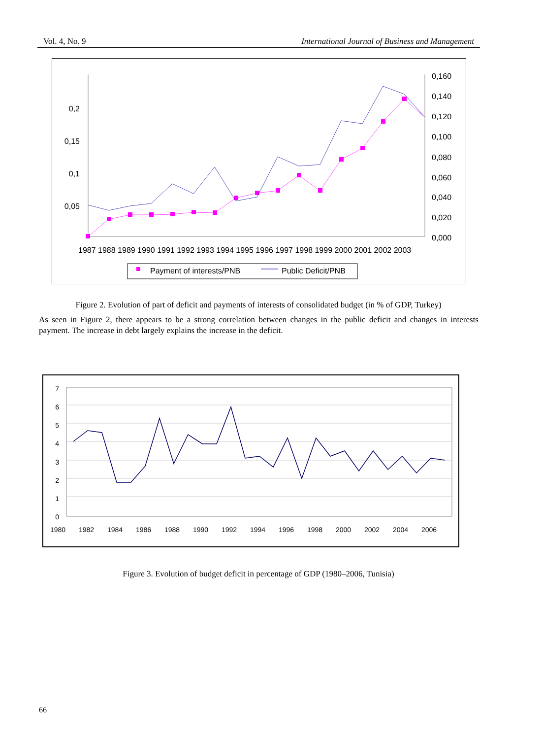Vol. 4, No. 9 International Journal of Business and Management
0,2
0,15
0,1
0,05
0,160
0,140
0,120
0,100
0,080
0,060
0,040
0,020
0,000
1987 1988 1989 1990 1991 1992 1993 1994 1995 1996 1997 1998 1999 2000 2001 2002 2003
Payment of interests/PNB
Public Deficit/PNB
Figure 2. Evolution of part of deficit and payments of interests of consolidated budget (in % of GDP, Turkey)
As seen in Figure 2, there appears to be a strong correlation between changes in the public deficit and changes in interests payment. The increase in debt largely explains the increase in the deficit.
7
6
5
4
3
2
1
0
1980
1982
1984
1986
1988
1990
1992
1994
1996
1998
2000
2002
2004
2006
Figure 3. Evolution of budget deficit in percentage of GDP (1980–2006, Tunisia)
66